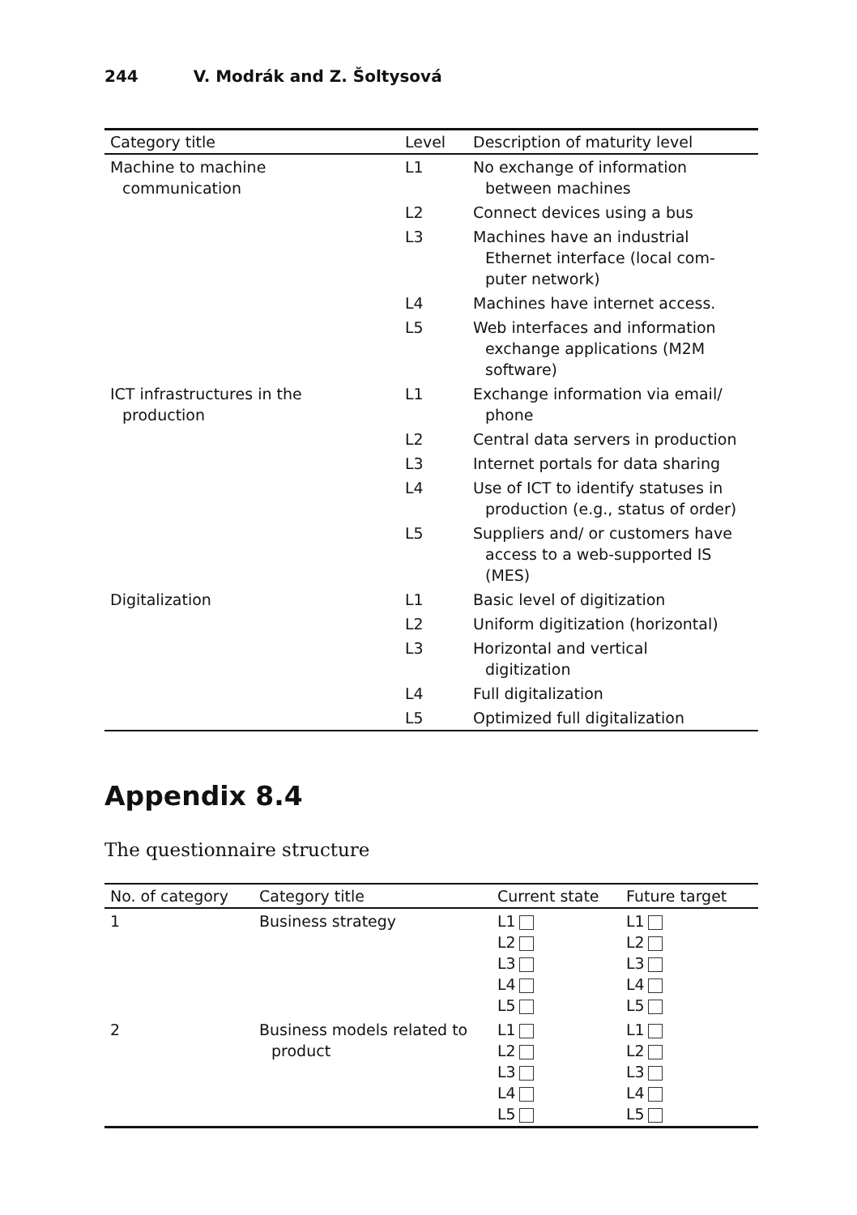244 V. Modrák and Z. Šoltysová
| Category title | Level | Description of maturity level |
| --- | --- | --- |
| Machine to machine communication | L1 | No exchange of information between machines |
| | L2 | Connect devices using a bus |
| | L3 | Machines have an industrial Ethernet interface (local com- puter network) |
| | L4 | Machines have internet access. |
| | L5 | Web interfaces and information exchange applications (M2M software) |
| ICT infrastructures in the production | L1 | Exchange information via email/ phone |
| | L2 | Central data servers in production |
| | L3 | Internet portals for data sharing |
| | L4 | Use of ICT to identify statuses in production (e.g., status of order) |
| | L5 | Suppliers and/ or customers have access to a web-supported IS (MES) |
| Digitalization | L1 | Basic level of digitization |
| | L2 | Uniform digitization (horizontal) |
| | L3 | Horizontal and vertical digitization |
| | L4 | Full digitalization |
| | L5 | Optimized full digitalization |
Appendix 8.4
The questionnaire structure
| No. of category | Category title | Current state | Future target |
| --- | --- | --- | --- |
| 1 | Business strategy | L1 L2 L3 L4 L5 | L1 L2 L3 L4 L5 |
| 2 | Business models related to product | L1 L2 L3 L4 L5 | L1 L2 L3 L4 L5 |